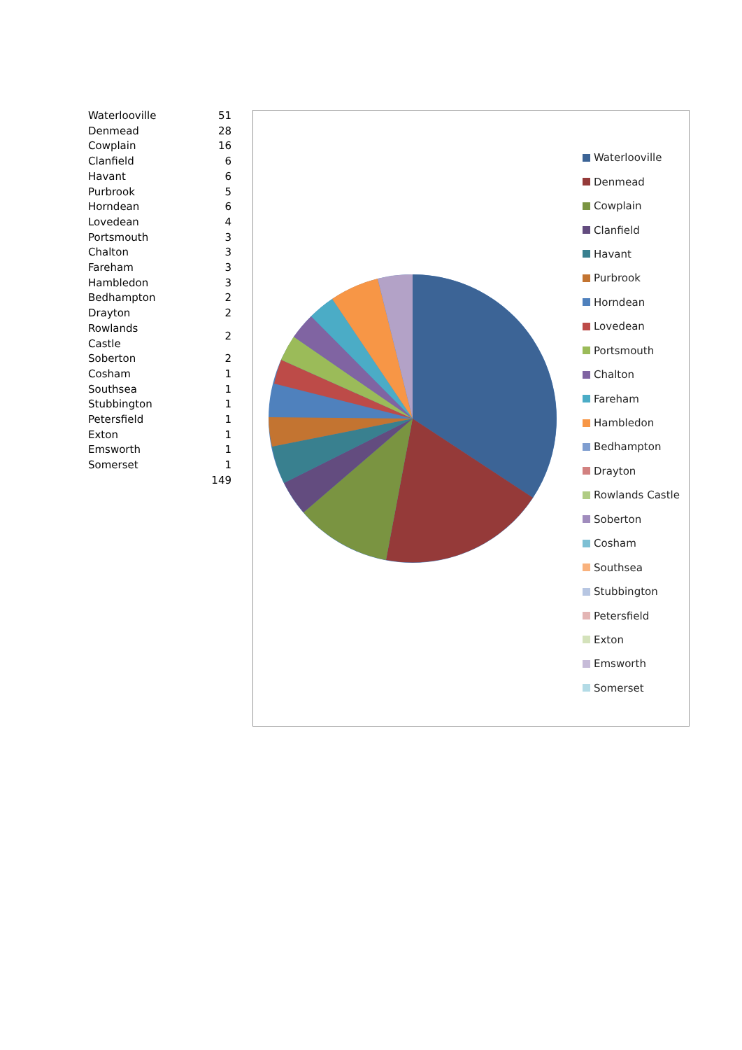| Waterlooville | 51 |
| Denmead | 28 |
| Cowplain | 16 |
| Clanfield | 6 |
| Havant | 6 |
| Purbrook | 5 |
| Horndean | 6 |
| Lovedean | 4 |
| Portsmouth | 3 |
| Chalton | 3 |
| Fareham | 3 |
| Hambledon | 3 |
| Bedhampton | 2 |
| Drayton | 2 |
| Rowlands Castle | 2 |
| Soberton | 2 |
| Cosham | 1 |
| Southsea | 1 |
| Stubbington | 1 |
| Petersfield | 1 |
| Exton | 1 |
| Emsworth | 1 |
| Somerset | 1 |
| | 149 |
Waterlooville
Denmead
Cowplain
Clanfield
Havant
Purbrook
Horndean
Lovedean
Portsmouth
Chalton
Fareham
Hambledon
Bedhampton
Drayton
Rowlands Castle
Soberton
Cosham
Southsea
Stubbington
Petersfield
Exton
Emsworth
Somerset